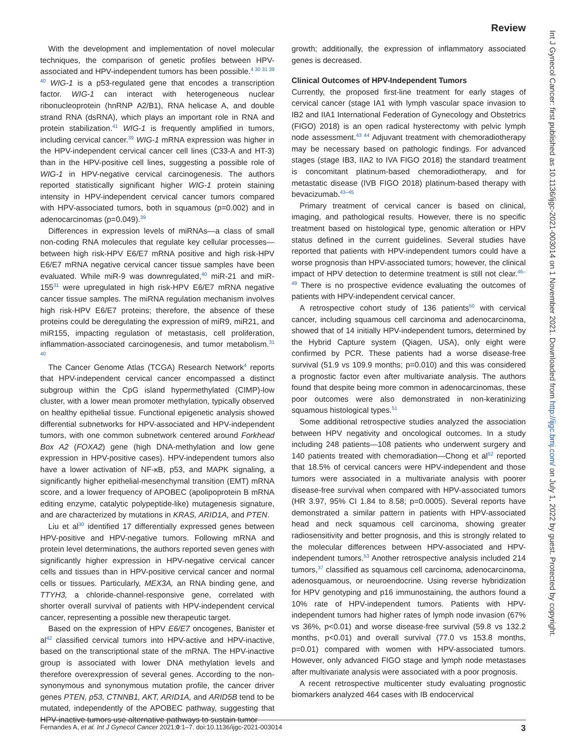Review
Int J Gynecol Cancer: first published as 10.1136/ijgc-2021-003014 on 1 November 2021. Downloaded from http://ijgc.bmj.com/ on July 1, 2022 by guest. Protected by copyright.
With the development and implementation of novel molecular techniques, the comparison of genetic profiles between HPV-associated and HPV-independent tumors has been possible.<sup>4 30 31 39 40</sup> WIG-1 is a p53-regulated gene that encodes a transcription factor. WIG-1 can interact with heterogeneous nuclear ribonucleoprotein (hnRNP A2/B1), RNA helicase A, and double strand RNA (dsRNA), which plays an important role in RNA and protein stabilization.<sup>41</sup> WIG-1 is frequently amplified in tumors, including cervical cancer.<sup>39</sup> WIG-1 mRNA expression was higher in the HPV-independent cervical cancer cell lines (C33-A and HT-3) than in the HPV-positive cell lines, suggesting a possible role of WIG-1 in HPV-negative cervical carcinogenesis. The authors reported statistically significant higher WIG-1 protein staining intensity in HPV-independent cervical cancer tumors compared with HPV-associated tumors, both in squamous (p=0.002) and in adenocarcinomas (p=0.049).<sup>39</sup>
Differences in expression levels of miRNAs—a class of small non-coding RNA molecules that regulate key cellular processes—between high risk-HPV E6/E7 mRNA positive and high risk-HPV E6/E7 mRNA negative cervical cancer tissue samples have been evaluated. While miR-9 was downregulated,<sup>40</sup> miR-21 and miR-155<sup>31</sup> were upregulated in high risk-HPV E6/E7 mRNA negative cancer tissue samples. The miRNA regulation mechanism involves high risk-HPV E6/E7 proteins; therefore, the absence of these proteins could be deregulating the expression of miR9, miR21, and miR155, impacting regulation of metastasis, cell proliferation, inflammation-associated carcinogenesis, and tumor metabolism.<sup>31 40</sup>
The Cancer Genome Atlas (TCGA) Research Network<sup>4</sup> reports that HPV-independent cervical cancer encompassed a distinct subgroup within the CpG island hypermethylated (CIMP)-low cluster, with a lower mean promoter methylation, typically observed on healthy epithelial tissue. Functional epigenetic analysis showed differential subnetworks for HPV-associated and HPV-independent tumors, with one common subnetwork centered around Forkhead Box A2 (FOXA2) gene (high DNA-methylation and low gene expression in HPV-positive cases). HPV-independent tumors also have a lower activation of NF-κB, p53, and MAPK signaling, a significantly higher epithelial-mesenchymal transition (EMT) mRNA score, and a lower frequency of APOBEC (apolipoprotein B mRNA editing enzyme, catalytic polypeptide-like) mutagenesis signature, and are characterized by mutations in KRAS, ARID1A, and PTEN.
Liu et al<sup>30</sup> identified 17 differentially expressed genes between HPV-positive and HPV-negative tumors. Following mRNA and protein level determinations, the authors reported seven genes with significantly higher expression in HPV-negative cervical cancer cells and tissues than in HPV-positive cervical cancer and normal cells or tissues. Particularly, MEX3A, an RNA binding gene, and TTYH3, a chloride-channel-responsive gene, correlated with shorter overall survival of patients with HPV-independent cervical cancer, representing a possible new therapeutic target.
Based on the expression of HPV E6/E7 oncogenes, Banister et al<sup>42</sup> classified cervical tumors into HPV-active and HPV-inactive, based on the transcriptional state of the mRNA. The HPV-inactive group is associated with lower DNA methylation levels and therefore overexpression of several genes. According to the non-synonymous and synonymous mutation profile, the cancer driver genes PTEN, p53, CTNNB1, AKT, ARID1A, and ARID5B tend to be mutated, independently of the APOBEC pathway, suggesting that HPV-inactive tumors use alternative pathways to sustain tumor
growth; additionally, the expression of inflammatory associated genes is decreased.
Clinical Outcomes of HPV-Independent Tumors
Currently, the proposed first-line treatment for early stages of cervical cancer (stage IA1 with lymph vascular space invasion to IB2 and IIA1 International Federation of Gynecology and Obstetrics (FIGO) 2018) is an open radical hysterectomy with pelvic lymph node assessment.<sup>43 44</sup> Adjuvant treatment with chemoradiotherapy may be necessary based on pathologic findings. For advanced stages (stage IB3, IIA2 to IVA FIGO 2018) the standard treatment is concomitant platinum-based chemoradiotherapy, and for metastatic disease (IVB FIGO 2018) platinum-based therapy with bevacizumab.<sup>43–45</sup>
Primary treatment of cervical cancer is based on clinical, imaging, and pathological results. However, there is no specific treatment based on histological type, genomic alteration or HPV status defined in the current guidelines. Several studies have reported that patients with HPV-independent tumors could have a worse prognosis than HPV-associated tumors; however, the clinical impact of HPV detection to determine treatment is still not clear.<sup>46–49</sup> There is no prospective evidence evaluating the outcomes of patients with HPV-independent cervical cancer.
A retrospective cohort study of 136 patients<sup>50</sup> with cervical cancer, including squamous cell carcinoma and adenocarcinoma, showed that of 14 initially HPV-independent tumors, determined by the Hybrid Capture system (Qiagen, USA), only eight were confirmed by PCR. These patients had a worse disease-free survival (51.9 vs 109.9 months; p=0.010) and this was considered a prognostic factor even after multivariate analysis. The authors found that despite being more common in adenocarcinomas, these poor outcomes were also demonstrated in non-keratinizing squamous histological types.<sup>51</sup>
Some additional retrospective studies analyzed the association between HPV negativity and oncological outcomes. In a study including 248 patients—108 patients who underwent surgery and 140 patients treated with chemoradiation—Chong et al<sup>52</sup> reported that 18.5% of cervical cancers were HPV-independent and those tumors were associated in a multivariate analysis with poorer disease-free survival when compared with HPV-associated tumors (HR 3.97, 95% CI 1.84 to 8.58; p=0.0005). Several reports have demonstrated a similar pattern in patients with HPV-associated head and neck squamous cell carcinoma, showing greater radiosensitivity and better prognosis, and this is strongly related to the molecular differences between HPV-associated and HPV-independent tumors.<sup>53</sup> Another retrospective analysis included 214 tumors,<sup>37</sup> classified as squamous cell carcinoma, adenocarcinoma, adenosquamous, or neuroendocrine. Using reverse hybridization for HPV genotyping and p16 immunostaining, the authors found a 10% rate of HPV-independent tumors. Patients with HPV-independent tumors had higher rates of lymph node invasion (67% vs 36%, p<0.01) and worse disease-free survival (59.8 vs 132.2 months, p<0.01) and overall survival (77.0 vs 153.8 months, p=0.01) compared with women with HPV-associated tumors. However, only advanced FIGO stage and lymph node metastases after multivariate analysis were associated with a poor prognosis.
A recent retrospective multicenter study evaluating prognostic biomarkers analyzed 464 cases with IB endocervical
Fernandes A, et al. Int J Gynecol Cancer 2021;0:1–7. doi:10.1136/ijgc-2021-003014 3